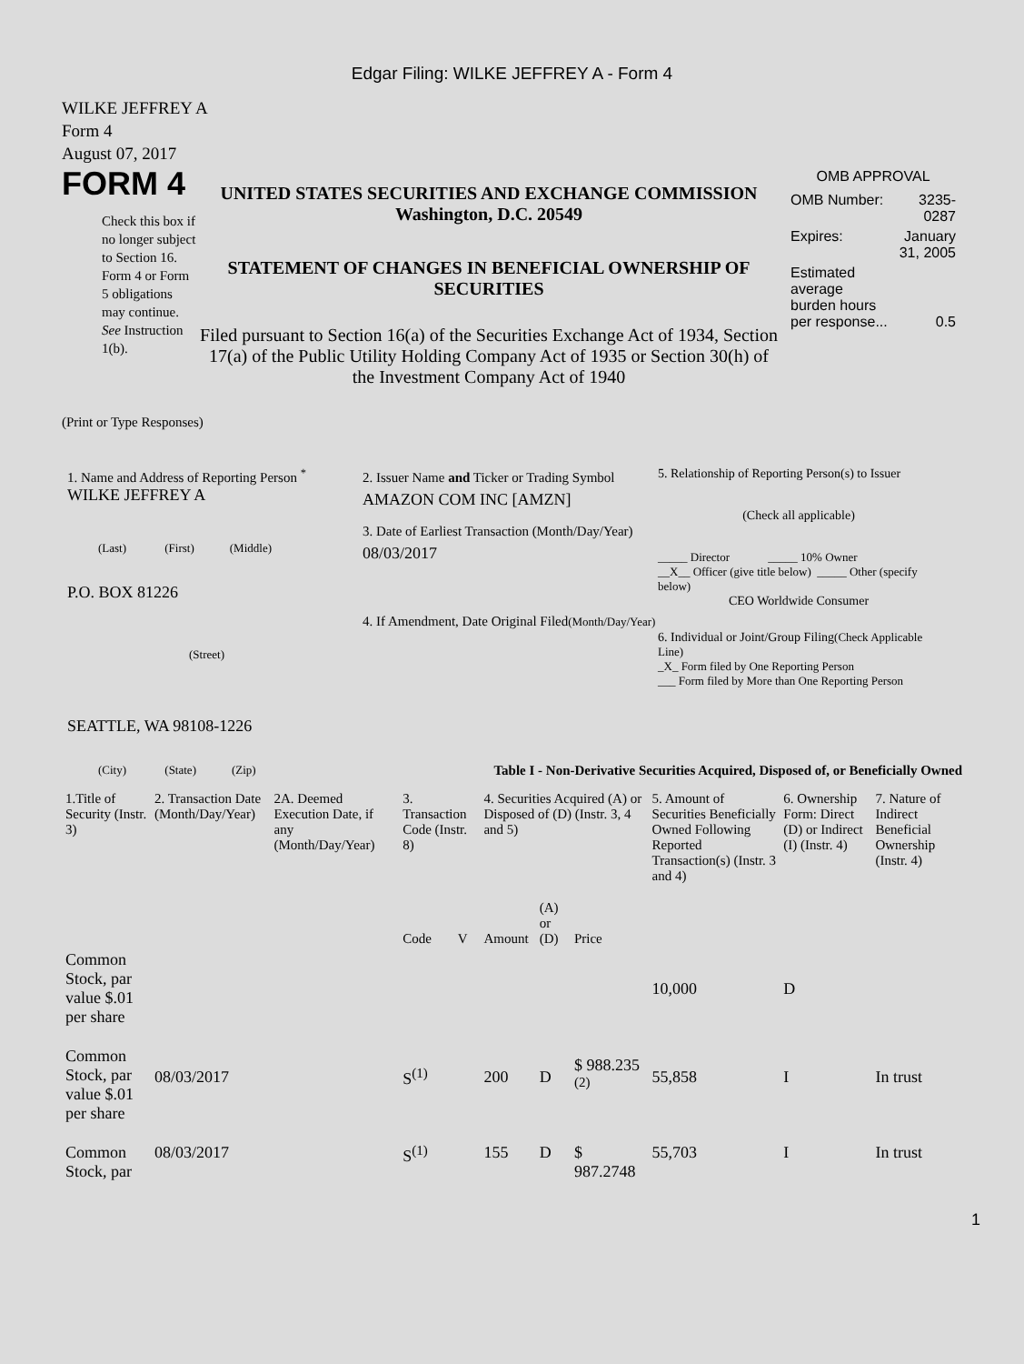Edgar Filing: WILKE JEFFREY A - Form 4
WILKE JEFFREY A
Form 4
August 07, 2017
FORM 4
Check this box if no longer subject to Section 16. Form 4 or Form 5 obligations may continue. See Instruction 1(b).
UNITED STATES SECURITIES AND EXCHANGE COMMISSION
Washington, D.C. 20549
STATEMENT OF CHANGES IN BENEFICIAL OWNERSHIP OF SECURITIES
Filed pursuant to Section 16(a) of the Securities Exchange Act of 1934, Section 17(a) of the Public Utility Holding Company Act of 1935 or Section 30(h) of the Investment Company Act of 1940
OMB APPROVAL
| OMB Number: | 3235-0287 |
| Expires: | January 31, 2005 |
| Estimated average burden hours per response... | 0.5 |
(Print or Type Responses)
1. Name and Address of Reporting Person <sup>*</sup>
WILKE JEFFREY A
(Last) (First) (Middle)
P.O. BOX 81226
(Street)
SEATTLE, WA 98108-1226
(City) (State) (Zip)
2. Issuer Name and Ticker or Trading Symbol
AMAZON COM INC [AMZN]
3. Date of Earliest Transaction (Month/Day/Year)
08/03/2017
4. If Amendment, Date Original Filed(Month/Day/Year)
5. Relationship of Reporting Person(s) to Issuer
(Check all applicable)
_____ Director _____ 10% Owner
__X__ Officer (give title below) _____ Other (specify below)
CEO Worldwide Consumer
6. Individual or Joint/Group Filing(Check Applicable Line)
_X_ Form filed by One Reporting Person
___ Form filed by More than One Reporting Person
Table I - Non-Derivative Securities Acquired, Disposed of, or Beneficially Owned
| 1.Title of Security (Instr. 3) | 2. Transaction Date (Month/Day/Year) | 2A. Deemed Execution Date, if any (Month/Day/Year) | 3. Transaction Code (Instr. 8) | | 4. Securities Acquired (A) or Disposed of (D) (Instr. 3, 4 and 5) | | | 5. Amount of Securities Beneficially Owned Following Reported Transaction(s) (Instr. 3 and 4) | 6. Ownership Form: Direct (D) or Indirect (I) (Instr. 4) | 7. Nature of Indirect Beneficial Ownership (Instr. 4) |
| --- | --- | --- | --- | --- | --- | --- | --- | --- | --- | --- |
| | | | Code | V | Amount | (A) or (D) | Price | | | |
| Common Stock, par value $.01 per share | | | | | | | | 10,000 | D | |
| Common Stock, par value $.01 per share | 08/03/2017 | | S<sup>(1)</sup> | | 200 | D | $ 988.235 <sup>(2)</sup> | 55,858 | I | In trust |
| Common Stock, par | 08/03/2017 | | S<sup>(1)</sup> | | 155 | D | $ 987.2748 | 55,703 | I | In trust |
1